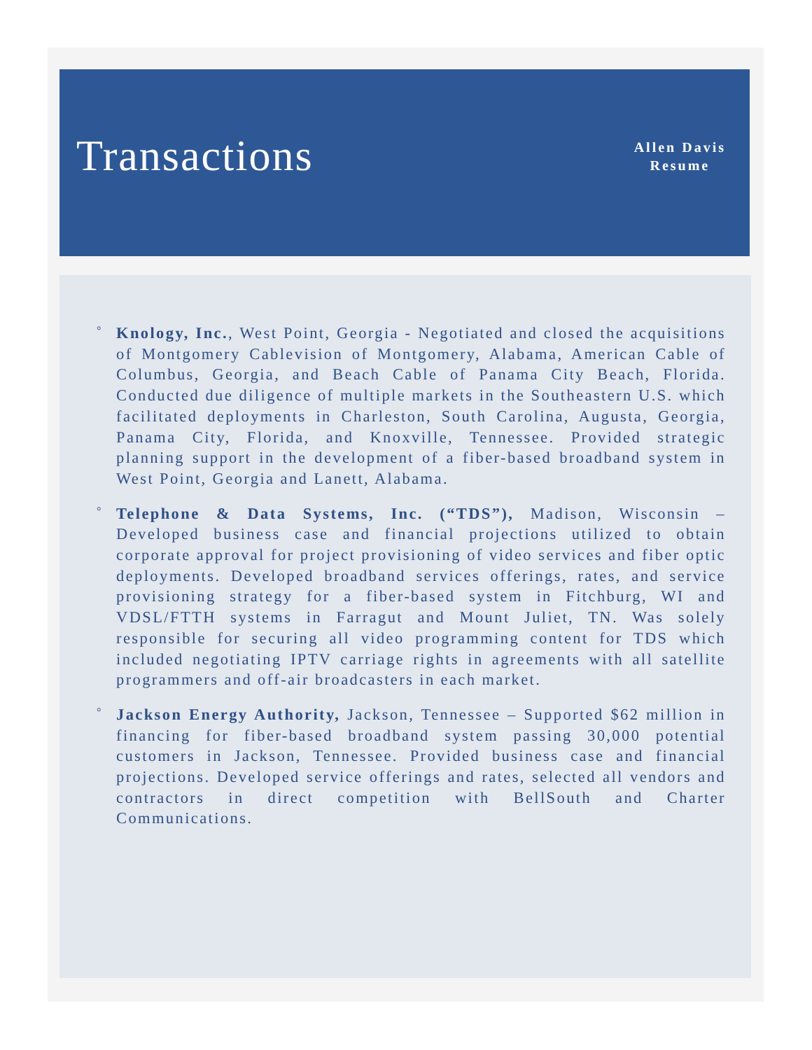Transactions
Allen Davis
Resume
° Knology, Inc., West Point, Georgia - Negotiated and closed the acquisitions of Montgomery Cablevision of Montgomery, Alabama, American Cable of Columbus, Georgia, and Beach Cable of Panama City Beach, Florida. Conducted due diligence of multiple markets in the Southeastern U.S. which facilitated deployments in Charleston, South Carolina, Augusta, Georgia, Panama City, Florida, and Knoxville, Tennessee. Provided strategic planning support in the development of a fiber-based broadband system in West Point, Georgia and Lanett, Alabama.
° Telephone & Data Systems, Inc. (“TDS”), Madison, Wisconsin – Developed business case and financial projections utilized to obtain corporate approval for project provisioning of video services and fiber optic deployments. Developed broadband services offerings, rates, and service provisioning strategy for a fiber-based system in Fitchburg, WI and VDSL/FTTH systems in Farragut and Mount Juliet, TN. Was solely responsible for securing all video programming content for TDS which included negotiating IPTV carriage rights in agreements with all satellite programmers and off-air broadcasters in each market.
° Jackson Energy Authority, Jackson, Tennessee – Supported $62 million in financing for fiber-based broadband system passing 30,000 potential customers in Jackson, Tennessee. Provided business case and financial projections. Developed service offerings and rates, selected all vendors and contractors in direct competition with BellSouth and Charter Communications.